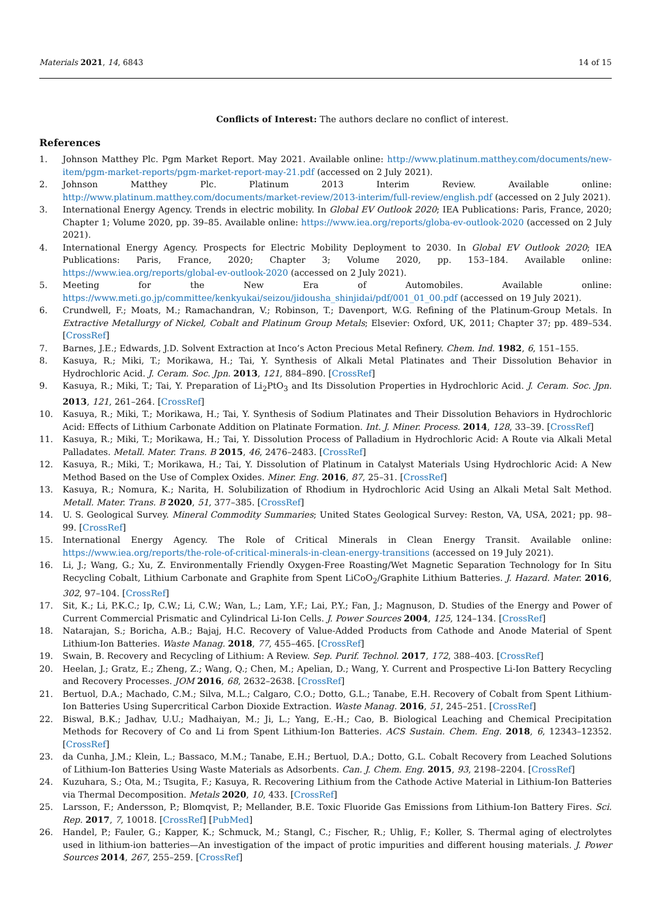Materials 2021, 14, 6843 14 of 15
Conflicts of Interest: The authors declare no conflict of interest.
References
1. Johnson Matthey Plc. Pgm Market Report. May 2021. Available online: http://www.platinum.matthey.com/documents/new-item/pgm-market-reports/pgm-market-report-may-21.pdf (accessed on 2 July 2021).
2. Johnson Matthey Plc. Platinum 2013 Interim Review. Available online: http://www.platinum.matthey.com/documents/market-review/2013-interim/full-review/english.pdf (accessed on 2 July 2021).
3. International Energy Agency. Trends in electric mobility. In Global EV Outlook 2020; IEA Publications: Paris, France, 2020; Chapter 1; Volume 2020, pp. 39–85. Available online: https://www.iea.org/reports/globa-ev-outlook-2020 (accessed on 2 July 2021).
4. International Energy Agency. Prospects for Electric Mobility Deployment to 2030. In Global EV Outlook 2020; IEA Publications: Paris, France, 2020; Chapter 3; Volume 2020, pp. 153–184. Available online: https://www.iea.org/reports/global-ev-outlook-2020 (accessed on 2 July 2021).
5. Meeting for the New Era of Automobiles. Available online: https://www.meti.go.jp/committee/kenkyukai/seizou/jidousha_shinjidai/pdf/001_01_00.pdf (accessed on 19 July 2021).
6. Crundwell, F.; Moats, M.; Ramachandran, V.; Robinson, T.; Davenport, W.G. Refining of the Platinum-Group Metals. In Extractive Metallurgy of Nickel, Cobalt and Platinum Group Metals; Elsevier: Oxford, UK, 2011; Chapter 37; pp. 489–534. [CrossRef]
7. Barnes, J.E.; Edwards, J.D. Solvent Extraction at Inco’s Acton Precious Metal Refinery. Chem. Ind. 1982, 6, 151–155.
8. Kasuya, R.; Miki, T.; Morikawa, H.; Tai, Y. Synthesis of Alkali Metal Platinates and Their Dissolution Behavior in Hydrochloric Acid. J. Ceram. Soc. Jpn. 2013, 121, 884–890. [CrossRef]
9. Kasuya, R.; Miki, T.; Tai, Y. Preparation of Li<sub>2</sub>PtO<sub>3</sub> and Its Dissolution Properties in Hydrochloric Acid. J. Ceram. Soc. Jpn. 2013, 121, 261–264. [CrossRef]
10. Kasuya, R.; Miki, T.; Morikawa, H.; Tai, Y. Synthesis of Sodium Platinates and Their Dissolution Behaviors in Hydrochloric Acid: Effects of Lithium Carbonate Addition on Platinate Formation. Int. J. Miner. Process. 2014, 128, 33–39. [CrossRef]
11. Kasuya, R.; Miki, T.; Morikawa, H.; Tai, Y. Dissolution Process of Palladium in Hydrochloric Acid: A Route via Alkali Metal Palladates. Metall. Mater. Trans. B 2015, 46, 2476–2483. [CrossRef]
12. Kasuya, R.; Miki, T.; Morikawa, H.; Tai, Y. Dissolution of Platinum in Catalyst Materials Using Hydrochloric Acid: A New Method Based on the Use of Complex Oxides. Miner. Eng. 2016, 87, 25–31. [CrossRef]
13. Kasuya, R.; Nomura, K.; Narita, H. Solubilization of Rhodium in Hydrochloric Acid Using an Alkali Metal Salt Method. Metall. Mater. Trans. B 2020, 51, 377–385. [CrossRef]
14. U. S. Geological Survey. Mineral Commodity Summaries; United States Geological Survey: Reston, VA, USA, 2021; pp. 98–99. [CrossRef]
15. International Energy Agency. The Role of Critical Minerals in Clean Energy Transit. Available online: https://www.iea.org/reports/the-role-of-critical-minerals-in-clean-energy-transitions (accessed on 19 July 2021).
16. Li, J.; Wang, G.; Xu, Z. Environmentally Friendly Oxygen-Free Roasting/Wet Magnetic Separation Technology for In Situ Recycling Cobalt, Lithium Carbonate and Graphite from Spent LiCoO<sub>2</sub>/Graphite Lithium Batteries. J. Hazard. Mater. 2016, 302, 97–104. [CrossRef]
17. Sit, K.; Li, P.K.C.; Ip, C.W.; Li, C.W.; Wan, L.; Lam, Y.F.; Lai, P.Y.; Fan, J.; Magnuson, D. Studies of the Energy and Power of Current Commercial Prismatic and Cylindrical Li-Ion Cells. J. Power Sources 2004, 125, 124–134. [CrossRef]
18. Natarajan, S.; Boricha, A.B.; Bajaj, H.C. Recovery of Value-Added Products from Cathode and Anode Material of Spent Lithium-Ion Batteries. Waste Manag. 2018, 77, 455–465. [CrossRef]
19. Swain, B. Recovery and Recycling of Lithium: A Review. Sep. Purif. Technol. 2017, 172, 388–403. [CrossRef]
20. Heelan, J.; Gratz, E.; Zheng, Z.; Wang, Q.; Chen, M.; Apelian, D.; Wang, Y. Current and Prospective Li-Ion Battery Recycling and Recovery Processes. JOM 2016, 68, 2632–2638. [CrossRef]
21. Bertuol, D.A.; Machado, C.M.; Silva, M.L.; Calgaro, C.O.; Dotto, G.L.; Tanabe, E.H. Recovery of Cobalt from Spent Lithium-Ion Batteries Using Supercritical Carbon Dioxide Extraction. Waste Manag. 2016, 51, 245–251. [CrossRef]
22. Biswal, B.K.; Jadhav, U.U.; Madhaiyan, M.; Ji, L.; Yang, E.-H.; Cao, B. Biological Leaching and Chemical Precipitation Methods for Recovery of Co and Li from Spent Lithium-Ion Batteries. ACS Sustain. Chem. Eng. 2018, 6, 12343–12352. [CrossRef]
23. da Cunha, J.M.; Klein, L.; Bassaco, M.M.; Tanabe, E.H.; Bertuol, D.A.; Dotto, G.L. Cobalt Recovery from Leached Solutions of Lithium-Ion Batteries Using Waste Materials as Adsorbents. Can. J. Chem. Eng. 2015, 93, 2198–2204. [CrossRef]
24. Kuzuhara, S.; Ota, M.; Tsugita, F.; Kasuya, R. Recovering Lithium from the Cathode Active Material in Lithium-Ion Batteries via Thermal Decomposition. Metals 2020, 10, 433. [CrossRef]
25. Larsson, F.; Andersson, P.; Blomqvist, P.; Mellander, B.E. Toxic Fluoride Gas Emissions from Lithium-Ion Battery Fires. Sci. Rep. 2017, 7, 10018. [CrossRef] [PubMed]
26. Handel, P.; Fauler, G.; Kapper, K.; Schmuck, M.; Stangl, C.; Fischer, R.; Uhlig, F.; Koller, S. Thermal aging of electrolytes used in lithium-ion batteries—An investigation of the impact of protic impurities and different housing materials. J. Power Sources 2014, 267, 255–259. [CrossRef]